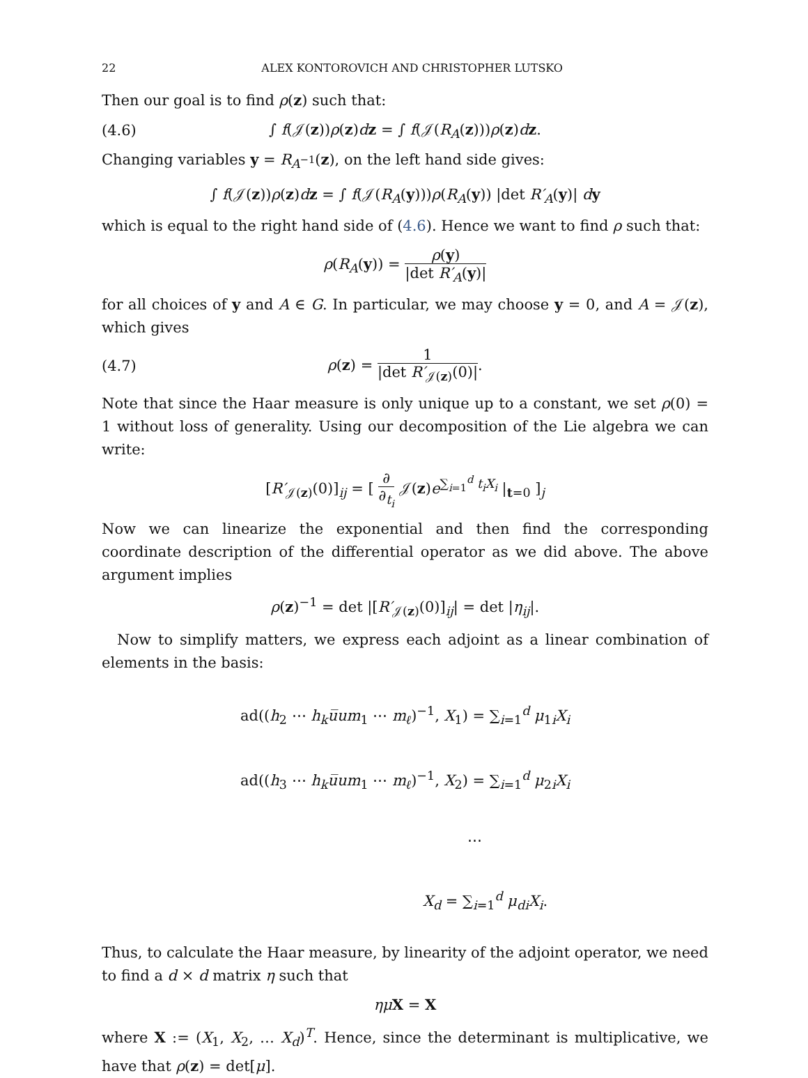22 ALEX KONTOROVICH AND CHRISTOPHER LUTSKO
Then our goal is to find ρ(z) such that:
(4.6) ∫ f(𝒥(z))ρ(z)dz = ∫ f(𝒥(R<sub>A</sub>(z)))ρ(z)dz.
Changing variables y = R<sub>A<sup>−1</sup></sub>(z), on the left hand side gives:
∫ f(𝒥(z))ρ(z)dz = ∫ f(𝒥(R<sub>A</sub>(y)))ρ(R<sub>A</sub>(y)) |det R′<sub>A</sub>(y)| dy
which is equal to the right hand side of (4.6). Hence we want to find ρ such that:
ρ(R<sub>A</sub>(y)) = ρ(y) |det R′<sub>A</sub>(y)|
for all choices of y and A ∈ G. In particular, we may choose y = 0, and A = 𝒥(z), which gives
(4.7) ρ(z) = 1 |det R′<sub>𝒥(z)</sub>(0)|.
Note that since the Haar measure is only unique up to a constant, we set ρ(0) = 1 without loss of generality. Using our decomposition of the Lie algebra we can write:
[R′<sub>𝒥(z)</sub>(0)]<sub>ij</sub> = [ ∂ ∂<sub>t<sub>i</sub></sub> 𝒥(z)e<sup>∑<sub>i=1</sub><sup>d</sup> t<sub>i</sub>X<sub>i</sub></sup> |<sub>t=0</sub> ]<sub>j</sub>
Now we can linearize the exponential and then find the corresponding coordinate description of the differential operator as we did above. The above argument implies
ρ(z)<sup>−1</sup> = det |[R′<sub>𝒥(z)</sub>(0)]<sub>ij</sub>| = det |η<sub>ij</sub>|.
Now to simplify matters, we express each adjoint as a linear combination of elements in the basis:
ad((h<sub>2</sub> ⋯ h<sub>k</sub>u̅um<sub>1</sub> ⋯ m<sub>ℓ</sub>)<sup>−1</sup>, X<sub>1</sub>) = ∑<sub>i=1</sub><sup>d</sup> μ<sub>1i</sub>X<sub>i</sub>
ad((h<sub>3</sub> ⋯ h<sub>k</sub>u̅um<sub>1</sub> ⋯ m<sub>ℓ</sub>)<sup>−1</sup>, X<sub>2</sub>) = ∑<sub>i=1</sub><sup>d</sup> μ<sub>2i</sub>X<sub>i</sub>
⋯
X<sub>d</sub> = ∑<sub>i=1</sub><sup>d</sup> μ<sub>di</sub>X<sub>i</sub>.
Thus, to calculate the Haar measure, by linearity of the adjoint operator, we need to find a d × d matrix η such that
ημ X = X
where X := (X<sub>1</sub>, X<sub>2</sub>, … X<sub>d</sub>)<sup>T</sup>. Hence, since the determinant is multiplicative, we have that ρ(z) = det[μ].